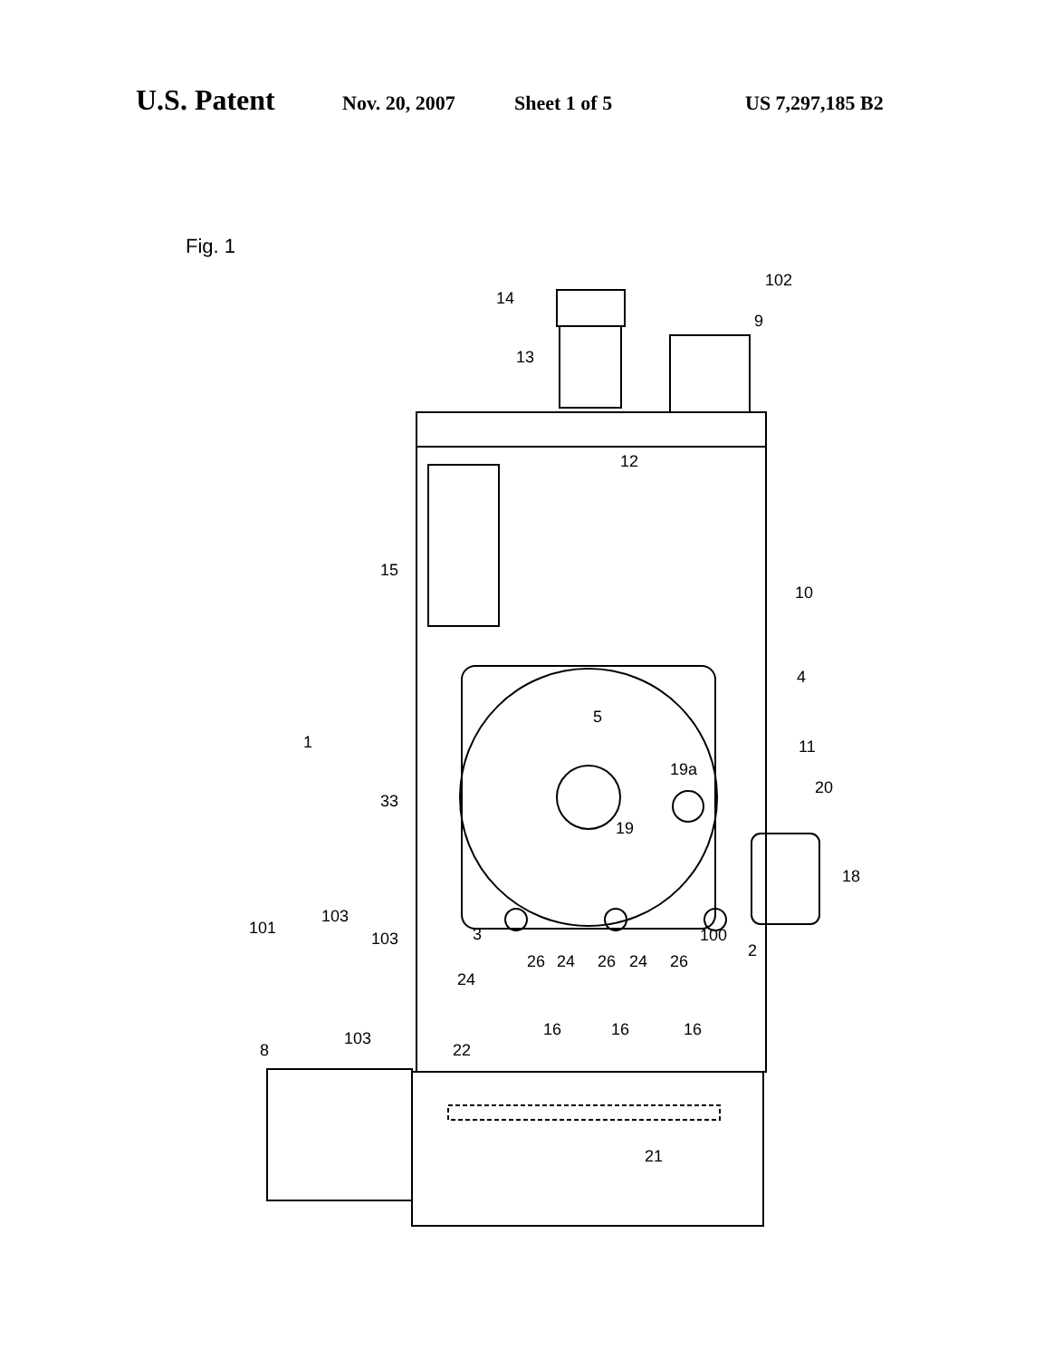U.S. Patent Nov. 20, 2007 Sheet 1 of 5 US 7,297,185 B2
Fig. 1
14
102
13
9
12
15
10
4
5
1
11
19a
33
19
20
18
101
103
103
3
100
2
26
24
26
24
26
24
16
16
16
103
8
22
21